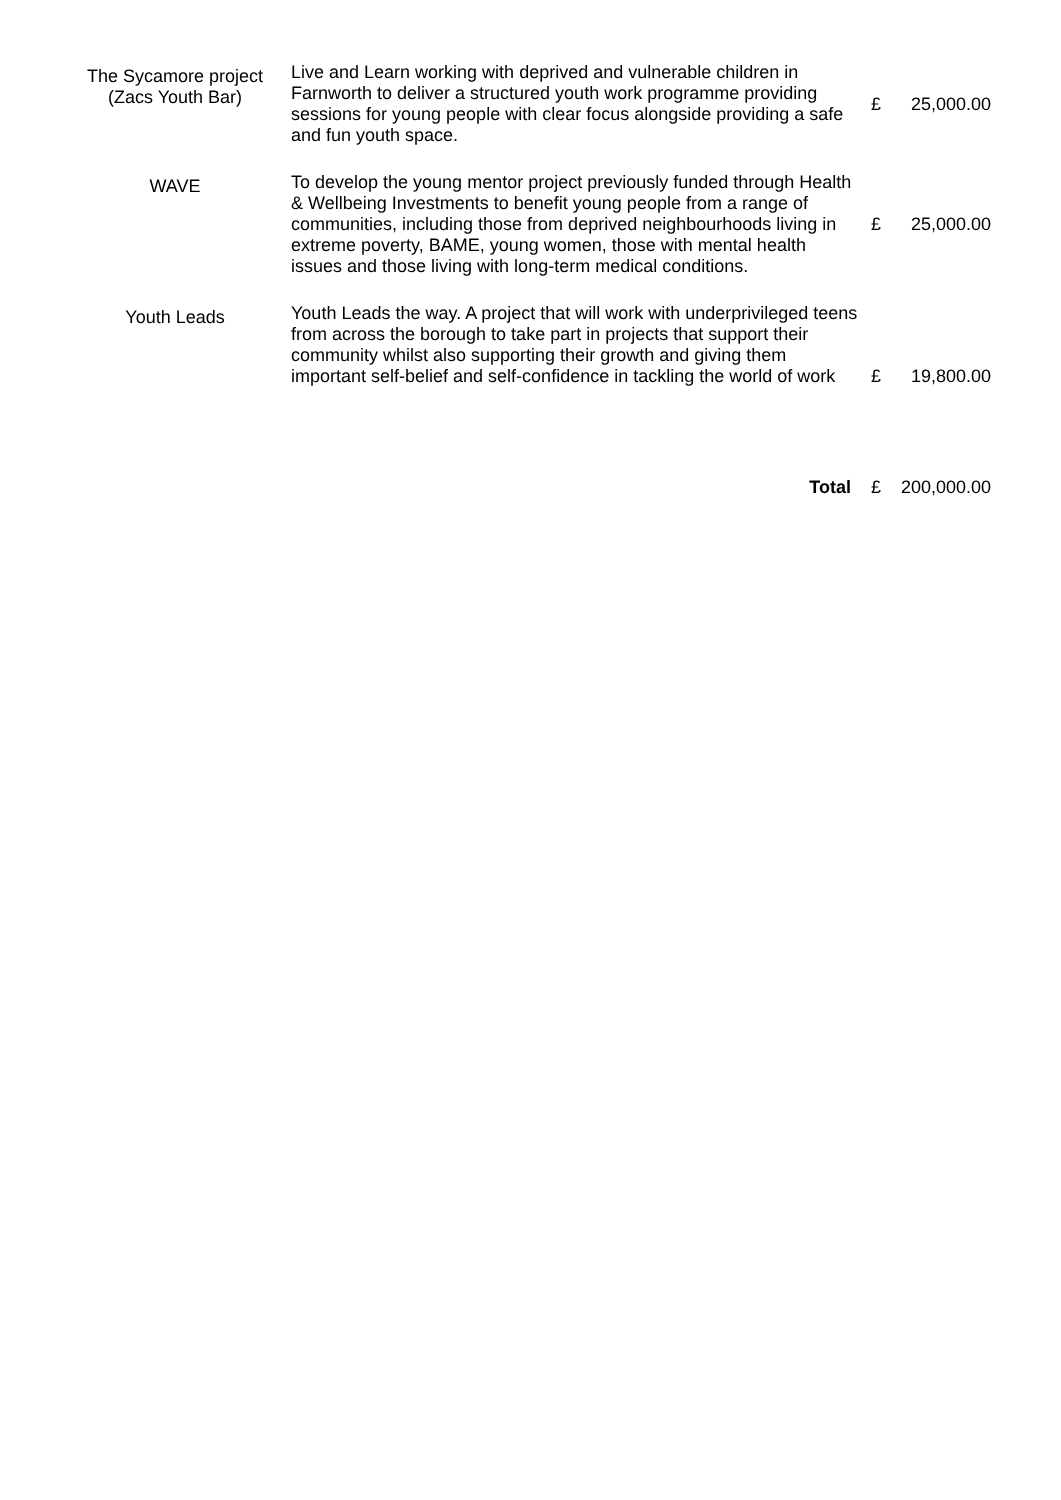| The Sycamore project (Zacs Youth Bar) | Live and Learn working with deprived and vulnerable children in Farnworth to deliver a structured youth work programme providing sessions for young people with clear focus alongside providing a safe and fun youth space. | £ | 25,000.00 |
| WAVE | To develop the young mentor project previously funded through Health & Wellbeing Investments to benefit young people from a range of communities, including those from deprived neighbourhoods living in extreme poverty, BAME, young women, those with mental health issues and those living with long-term medical conditions. | £ | 25,000.00 |
| Youth Leads | Youth Leads the way. A project that will work with underprivileged teens from across the borough to take part in projects that support their community whilst also supporting their growth and giving them important self-belief and self-confidence in tackling the world of work | £ | 19,800.00 |
| | Total | £ | 200,000.00 |